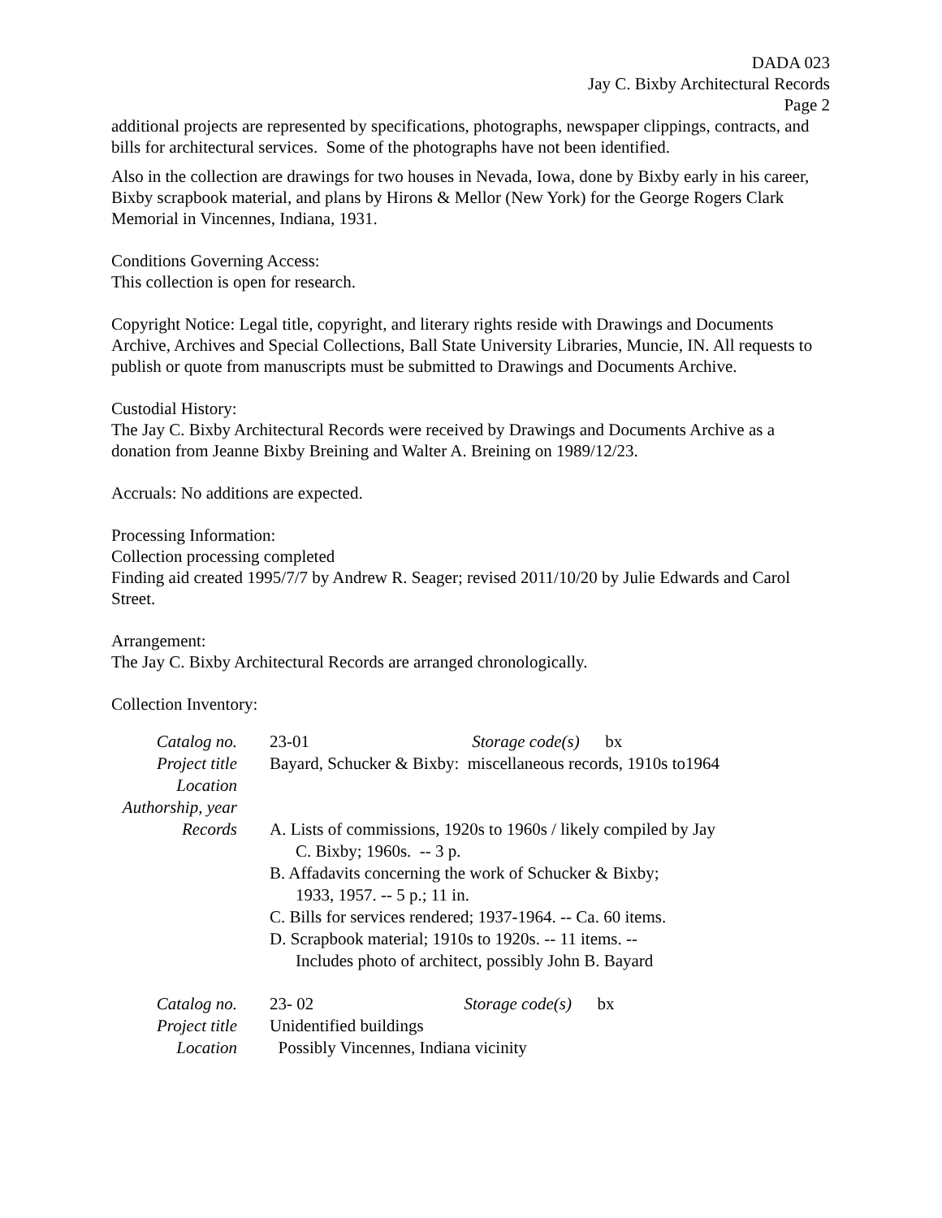DADA 023
Jay C. Bixby Architectural Records
Page 2
additional projects are represented by specifications, photographs, newspaper clippings, contracts, and bills for architectural services. Some of the photographs have not been identified.
Also in the collection are drawings for two houses in Nevada, Iowa, done by Bixby early in his career, Bixby scrapbook material, and plans by Hirons & Mellor (New York) for the George Rogers Clark Memorial in Vincennes, Indiana, 1931.
Conditions Governing Access:
This collection is open for research.
Copyright Notice: Legal title, copyright, and literary rights reside with Drawings and Documents Archive, Archives and Special Collections, Ball State University Libraries, Muncie, IN. All requests to publish or quote from manuscripts must be submitted to Drawings and Documents Archive.
Custodial History:
The Jay C. Bixby Architectural Records were received by Drawings and Documents Archive as a donation from Jeanne Bixby Breining and Walter A. Breining on 1989/12/23.
Accruals: No additions are expected.
Processing Information:
Collection processing completed
Finding aid created 1995/7/7 by Andrew R. Seager; revised 2011/10/20 by Julie Edwards and Carol Street.
Arrangement:
The Jay C. Bixby Architectural Records are arranged chronologically.
Collection Inventory:
| Catalog no. | 23-01 Storage code(s) bx |
| Project title | Bayard, Schucker & Bixby: miscellaneous records, 1910s to1964 |
| Location | |
| Authorship, year | |
| Records | A. Lists of commissions, 1920s to 1960s / likely compiled by Jay C. Bixby; 1960s. -- 3 p. B. Affadavits concerning the work of Schucker & Bixby; 1933, 1957. -- 5 p.; 11 in. C. Bills for services rendered; 1937-1964. -- Ca. 60 items. D. Scrapbook material; 1910s to 1920s. -- 11 items. -- Includes photo of architect, possibly John B. Bayard |
| Catalog no. | 23- 02 Storage code(s) bx |
| Project title | Unidentified buildings |
| Location | Possibly Vincennes, Indiana vicinity |